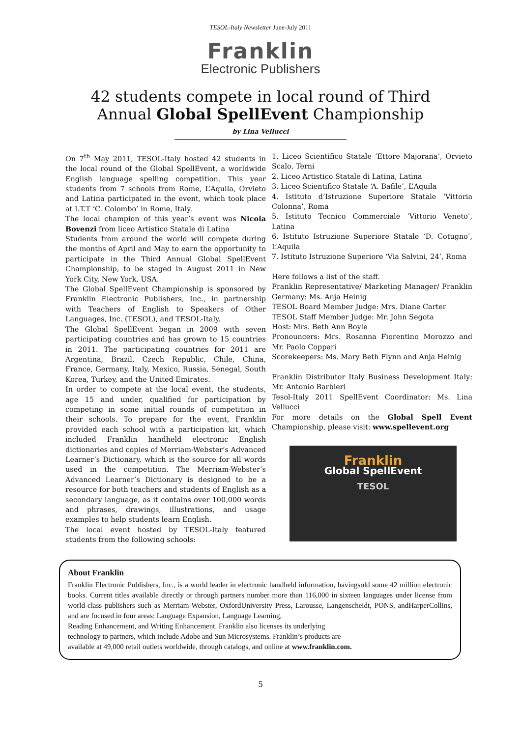TESOL-Italy Newsletter June-July 2011
Franklin
Electronic Publishers
42 students compete in local round of Third
Annual Global SpellEvent Championship
by Lina Vellucci
On 7<sup>th</sup> May 2011, TESOL-Italy hosted 42 students in the local round of the Global SpellEvent, a worldwide English language spelling competition. This year students from 7 schools from Rome, L’Aquila, Orvieto and Latina participated in the event, which took place at I.T.T ‘C. Colombo’ in Rome, Italy.
The local champion of this year’s event was Nicola Bovenzi from liceo Artistico Statale di Latina
Students from around the world will compete during the months of April and May to earn the opportunity to participate in the Third Annual Global SpellEvent Championship, to be staged in August 2011 in New York City, New York, USA.
The Global SpellEvent Championship is sponsored by Franklin Electronic Publishers, Inc., in partnership with Teachers of English to Speakers of Other Languages, Inc. (TESOL), and TESOL-Italy.
The Global SpellEvent began in 2009 with seven participating countries and has grown to 15 countries in 2011. The participating countries for 2011 are Argentina, Brazil, Czech Republic, Chile, China, France, Germany, Italy, Mexico, Russia, Senegal, South Korea, Turkey, and the United Emirates.
In order to compete at the local event, the students, age 15 and under, qualified for participation by competing in some initial rounds of competition in their schools. To prepare for the event, Franklin provided each school with a participation kit, which included Franklin handheld electronic English dictionaries and copies of Merriam-Webster’s Advanced Learner’s Dictionary, which is the source for all words used in the competition. The Merriam-Webster’s Advanced Learner’s Dictionary is designed to be a resource for both teachers and students of English as a secondary language, as it contains over 100,000 words and phrases, drawings, illustrations, and usage examples to help students learn English.
The local event hosted by TESOL-Italy featured students from the following schools:
1. Liceo Scientifico Statale ‘Ettore Majorana’, Orvieto Scalo, Terni
2. Liceo Artistico Statale di Latina, Latina
3. Liceo Scientifico Statale ‘A. Bafile’, L’Aquila
4. Istituto d’Istruzione Superiore Statale ‘Vittoria Colonna’, Roma
5. Istituto Tecnico Commerciale ‘Vittorio Veneto’, Latina
6. Istituto Istruzione Superiore Statale ‘D. Cotugno’, L’Aquila
7. Istituto Istruzione Superiore ‘Via Salvini, 24’, Roma
Here follows a list of the staff.
Franklin Representative/ Marketing Manager/ Franklin Germany: Ms. Anja Heinig
TESOL Board Member Judge: Mrs. Diane Carter
TESOL Staff Member Judge: Mr. John Segota
Host: Mrs. Beth Ann Boyle
Pronouncers: Mrs. Rosanna Fiorentino Morozzo and Mr. Paolo Coppari
Scorekeepers: Ms. Mary Beth Flynn and Anja Heinig
Franklin Distributor Italy Business Development Italy: Mr. Antonio Barbieri
Tesol-Italy 2011 SpellEvent Coordinator: Ms. Lina Vellucci
For more details on the Global Spell Event Championship, please visit: www.spellevent.org
Franklin
Global SpellEvent
TESOL
About Franklin
Franklin Electronic Publishers, Inc., is a world leader in electronic handheld information, havingsold some 42 million electronic books. Current titles available directly or through partners number more than 116,000 in sixteen languages under license from world-class publishers such as Merriam-Webster, OxfordUniversity Press, Larousse, Langenscheidt, PONS, andHarperCollins, and are focused in four areas: Language Expansion, Language Learning,
Reading Enhancement, and Writing Enhancement. Franklin also licenses its underlying
technology to partners, which include Adobe and Sun Microsystems. Franklin’s products are
available at 49,000 retail outlets worldwide, through catalogs, and online at www.franklin.com.
5